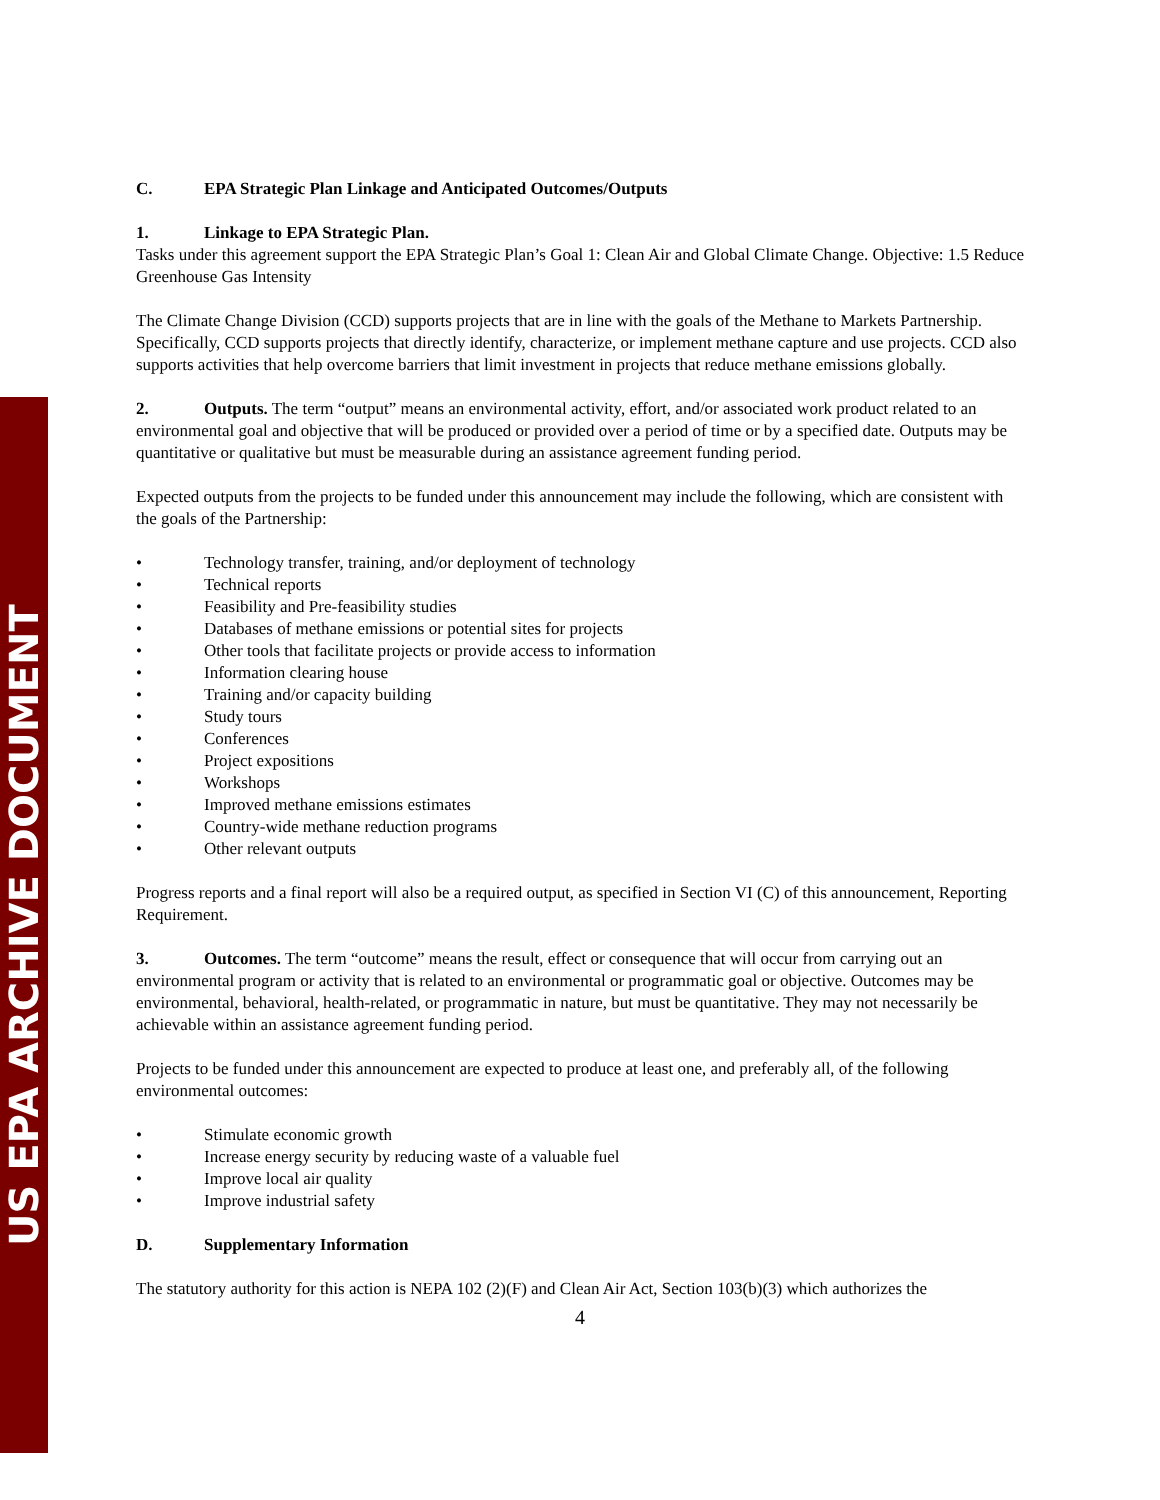US EPA ARCHIVE DOCUMENT
C. EPA Strategic Plan Linkage and Anticipated Outcomes/Outputs
1. Linkage to EPA Strategic Plan.
Tasks under this agreement support the EPA Strategic Plan’s Goal 1: Clean Air and Global Climate Change. Objective: 1.5 Reduce Greenhouse Gas Intensity
The Climate Change Division (CCD) supports projects that are in line with the goals of the Methane to Markets Partnership. Specifically, CCD supports projects that directly identify, characterize, or implement methane capture and use projects. CCD also supports activities that help overcome barriers that limit investment in projects that reduce methane emissions globally.
2. Outputs. The term “output” means an environmental activity, effort, and/or associated work product related to an environmental goal and objective that will be produced or provided over a period of time or by a specified date. Outputs may be quantitative or qualitative but must be measurable during an assistance agreement funding period.
Expected outputs from the projects to be funded under this announcement may include the following, which are consistent with the goals of the Partnership:
• Technology transfer, training, and/or deployment of technology
• Technical reports
• Feasibility and Pre-feasibility studies
• Databases of methane emissions or potential sites for projects
• Other tools that facilitate projects or provide access to information
• Information clearing house
• Training and/or capacity building
• Study tours
• Conferences
• Project expositions
• Workshops
• Improved methane emissions estimates
• Country-wide methane reduction programs
• Other relevant outputs
Progress reports and a final report will also be a required output, as specified in Section VI (C) of this announcement, Reporting Requirement.
3. Outcomes. The term “outcome” means the result, effect or consequence that will occur from carrying out an environmental program or activity that is related to an environmental or programmatic goal or objective. Outcomes may be environmental, behavioral, health-related, or programmatic in nature, but must be quantitative. They may not necessarily be achievable within an assistance agreement funding period.
Projects to be funded under this announcement are expected to produce at least one, and preferably all, of the following environmental outcomes:
• Stimulate economic growth
• Increase energy security by reducing waste of a valuable fuel
• Improve local air quality
• Improve industrial safety
D. Supplementary Information
The statutory authority for this action is NEPA 102 (2)(F) and Clean Air Act, Section 103(b)(3) which authorizes the
4